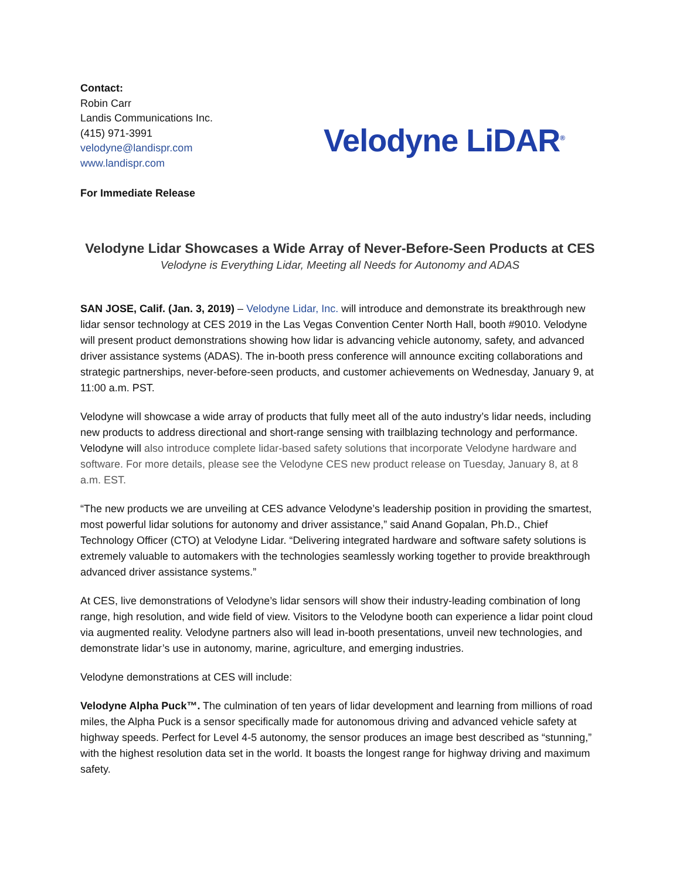Contact:
Robin Carr
Landis Communications Inc.
(415) 971-3991
velodyne@landispr.com
www.landispr.com
For Immediate Release
Velodyne LiDAR<sup>®</sup>
Velodyne Lidar Showcases a Wide Array of Never-Before-Seen Products at CES
Velodyne is Everything Lidar, Meeting all Needs for Autonomy and ADAS
SAN JOSE, Calif. (Jan. 3, 2019) – Velodyne Lidar, Inc. will introduce and demonstrate its breakthrough new lidar sensor technology at CES 2019 in the Las Vegas Convention Center North Hall, booth #9010. Velodyne will present product demonstrations showing how lidar is advancing vehicle autonomy, safety, and advanced driver assistance systems (ADAS). The in-booth press conference will announce exciting collaborations and strategic partnerships, never-before-seen products, and customer achievements on Wednesday, January 9, at 11:00 a.m. PST.
Velodyne will showcase a wide array of products that fully meet all of the auto industry’s lidar needs, including new products to address directional and short-range sensing with trailblazing technology and performance. Velodyne will also introduce complete lidar-based safety solutions that incorporate Velodyne hardware and software. For more details, please see the Velodyne CES new product release on Tuesday, January 8, at 8 a.m. EST.
“The new products we are unveiling at CES advance Velodyne’s leadership position in providing the smartest, most powerful lidar solutions for autonomy and driver assistance,” said Anand Gopalan, Ph.D., Chief Technology Officer (CTO) at Velodyne Lidar. “Delivering integrated hardware and software safety solutions is extremely valuable to automakers with the technologies seamlessly working together to provide breakthrough advanced driver assistance systems.”
At CES, live demonstrations of Velodyne’s lidar sensors will show their industry-leading combination of long range, high resolution, and wide field of view. Visitors to the Velodyne booth can experience a lidar point cloud via augmented reality. Velodyne partners also will lead in-booth presentations, unveil new technologies, and demonstrate lidar’s use in autonomy, marine, agriculture, and emerging industries.
Velodyne demonstrations at CES will include:
Velodyne Alpha Puck™. The culmination of ten years of lidar development and learning from millions of road miles, the Alpha Puck is a sensor specifically made for autonomous driving and advanced vehicle safety at highway speeds. Perfect for Level 4-5 autonomy, the sensor produces an image best described as “stunning,” with the highest resolution data set in the world. It boasts the longest range for highway driving and maximum safety.